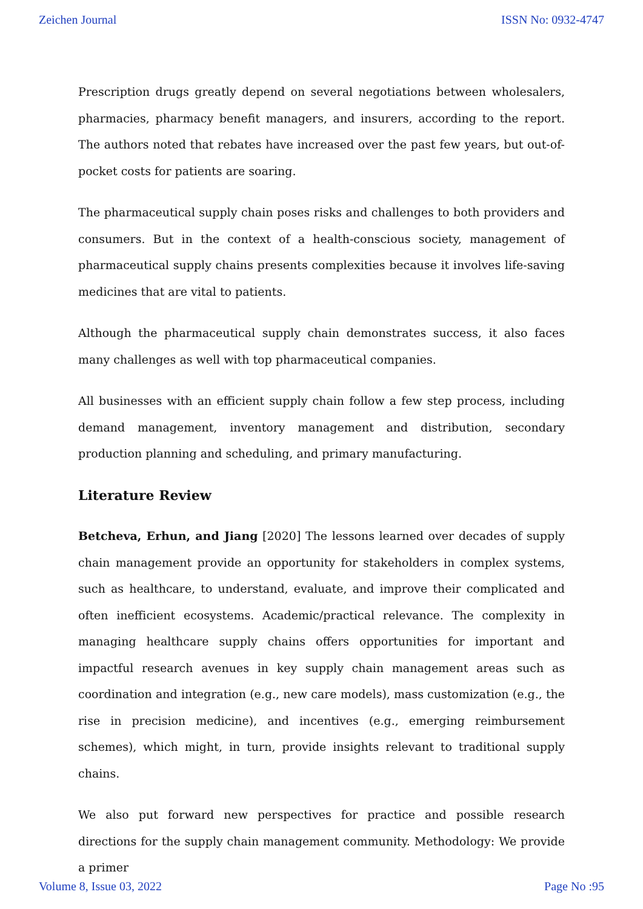Zeichen Journal ISSN No: 0932-4747
Prescription drugs greatly depend on several negotiations between wholesalers, pharmacies, pharmacy benefit managers, and insurers, according to the report. The authors noted that rebates have increased over the past few years, but out-of-pocket costs for patients are soaring.
The pharmaceutical supply chain poses risks and challenges to both providers and consumers. But in the context of a health-conscious society, management of pharmaceutical supply chains presents complexities because it involves life-saving medicines that are vital to patients.
Although the pharmaceutical supply chain demonstrates success, it also faces many challenges as well with top pharmaceutical companies.
All businesses with an efficient supply chain follow a few step process, including demand management, inventory management and distribution, secondary production planning and scheduling, and primary manufacturing.
Literature Review
Betcheva, Erhun, and Jiang [2020] The lessons learned over decades of supply chain management provide an opportunity for stakeholders in complex systems, such as healthcare, to understand, evaluate, and improve their complicated and often inefficient ecosystems. Academic/practical relevance. The complexity in managing healthcare supply chains offers opportunities for important and impactful research avenues in key supply chain management areas such as coordination and integration (e.g., new care models), mass customization (e.g., the rise in precision medicine), and incentives (e.g., emerging reimbursement schemes), which might, in turn, provide insights relevant to traditional supply chains.
We also put forward new perspectives for practice and possible research directions for the supply chain management community. Methodology: We provide a primer
Volume 8, Issue 03, 2022 Page No :95